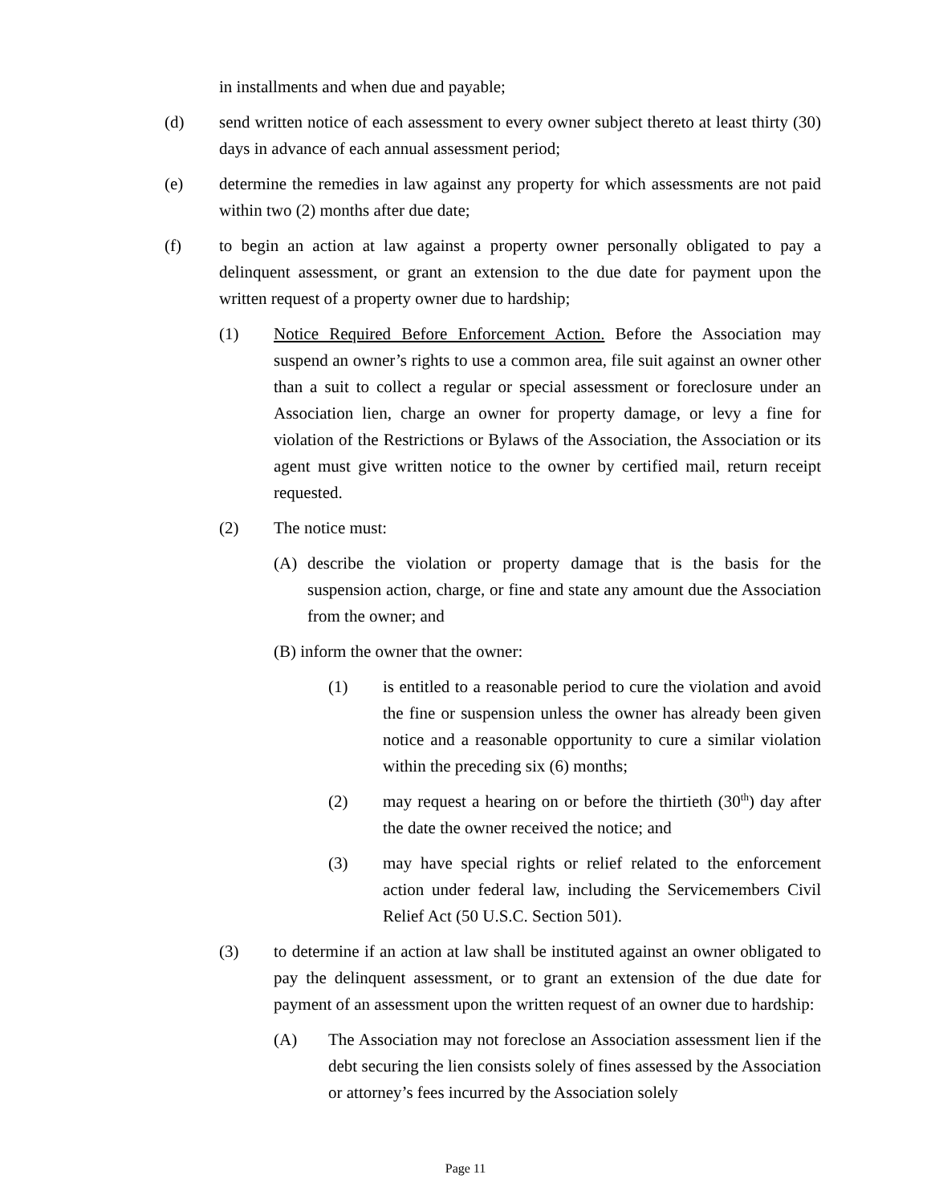in installments and when due and payable;
(d) send written notice of each assessment to every owner subject thereto at least thirty (30) days in advance of each annual assessment period;
(e) determine the remedies in law against any property for which assessments are not paid within two (2) months after due date;
(f) to begin an action at law against a property owner personally obligated to pay a delinquent assessment, or grant an extension to the due date for payment upon the written request of a property owner due to hardship;
(1) Notice Required Before Enforcement Action. Before the Association may suspend an owner’s rights to use a common area, file suit against an owner other than a suit to collect a regular or special assessment or foreclosure under an Association lien, charge an owner for property damage, or levy a fine for violation of the Restrictions or Bylaws of the Association, the Association or its agent must give written notice to the owner by certified mail, return receipt requested.
(2) The notice must:
(A) describe the violation or property damage that is the basis for the suspension action, charge, or fine and state any amount due the Association from the owner; and
(B) inform the owner that the owner:
(1) is entitled to a reasonable period to cure the violation and avoid the fine or suspension unless the owner has already been given notice and a reasonable opportunity to cure a similar violation within the preceding six (6) months;
(2) may request a hearing on or before the thirtieth (30<sup>th</sup>) day after the date the owner received the notice; and
(3) may have special rights or relief related to the enforcement action under federal law, including the Servicemembers Civil Relief Act (50 U.S.C. Section 501).
(3) to determine if an action at law shall be instituted against an owner obligated to pay the delinquent assessment, or to grant an extension of the due date for payment of an assessment upon the written request of an owner due to hardship:
(A) The Association may not foreclose an Association assessment lien if the debt securing the lien consists solely of fines assessed by the Association or attorney’s fees incurred by the Association solely
Page 11